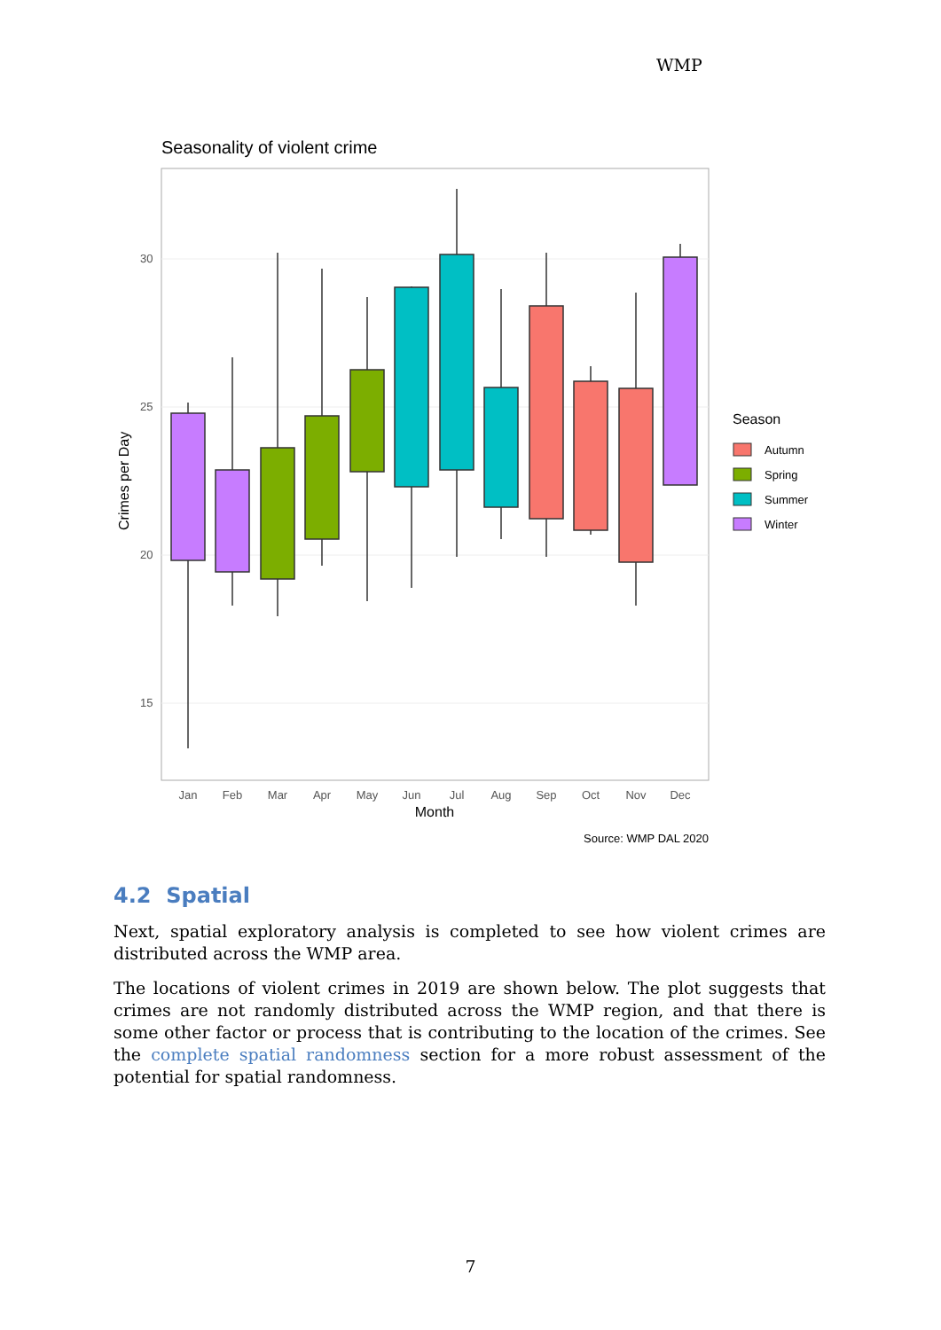WMP
Seasonality of violent crime
30
25
20
15
Crimes per Day
Jan
Feb
Mar
Apr
May
Jun
Jul
Aug
Sep
Oct
Nov
Dec
Month
Season
Autumn
Spring
Summer
Winter
Source: WMP DAL 2020
4.2 Spatial
Next, spatial exploratory analysis is completed to see how violent crimes are distributed across the WMP area.
The locations of violent crimes in 2019 are shown below. The plot suggests that crimes are not randomly distributed across the WMP region, and that there is some other factor or process that is contributing to the location of the crimes. See the complete spatial randomness section for a more robust assessment of the potential for spatial randomness.
7